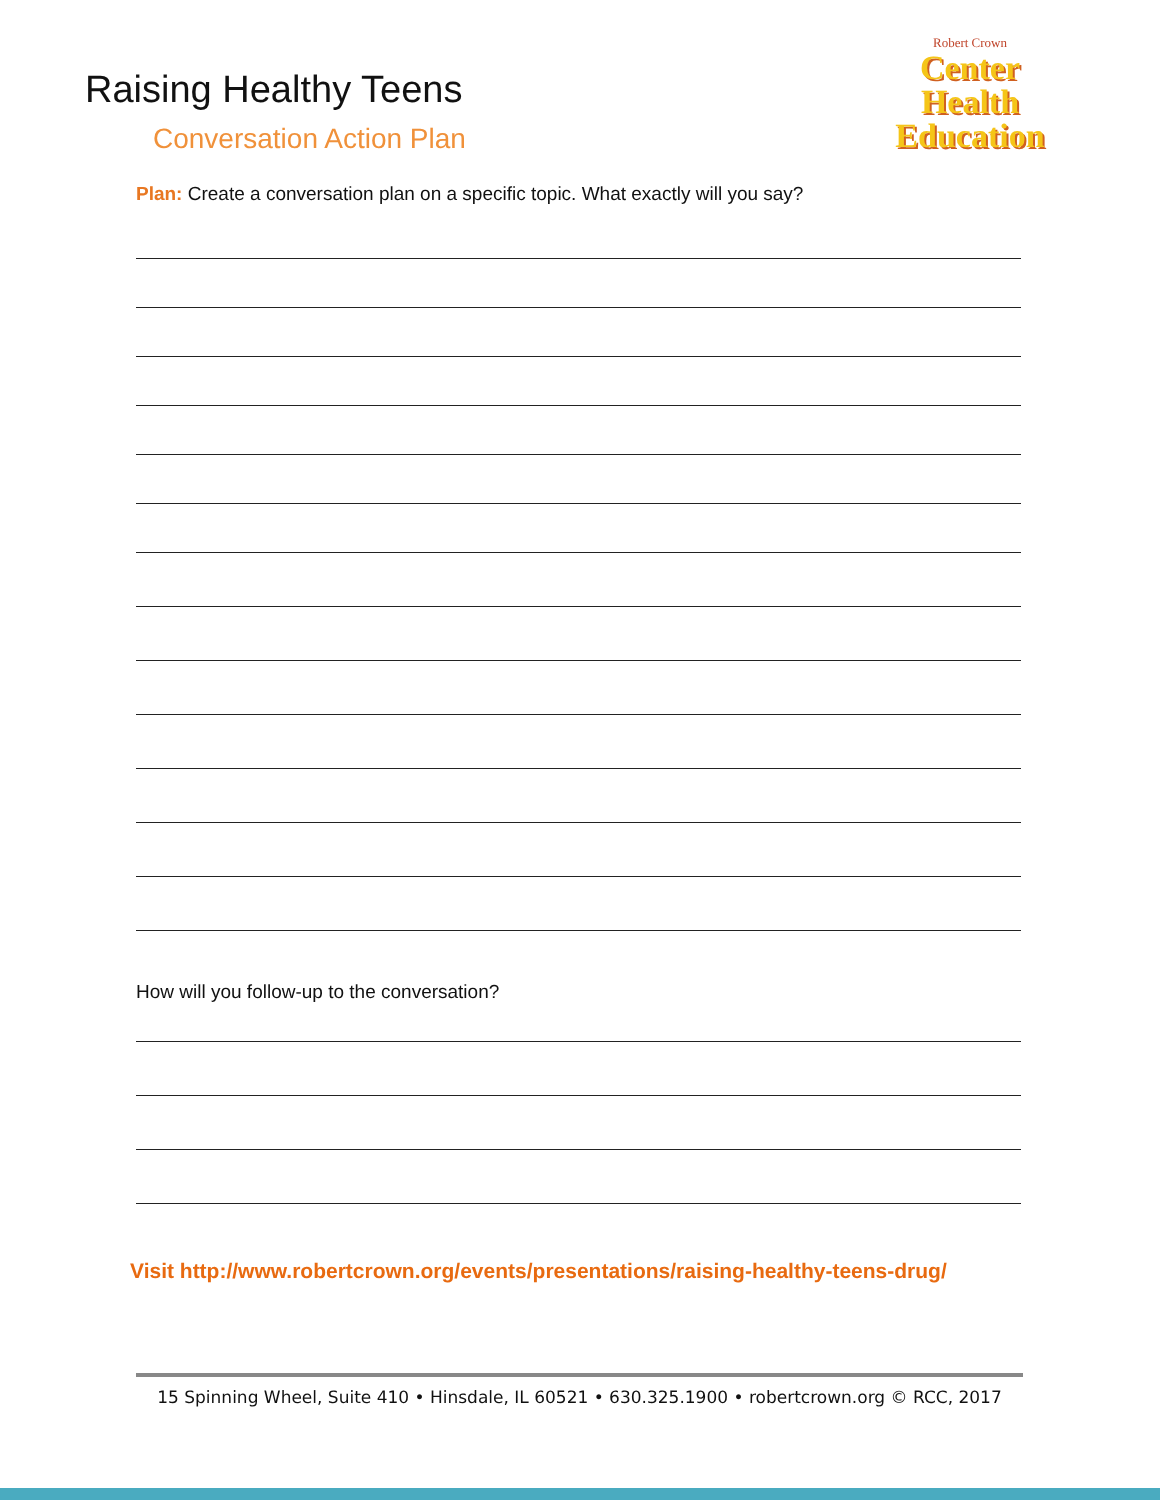Raising Healthy Teens
Conversation Action Plan
Robert Crown
Center
Health
Education
Plan: Create a conversation plan on a specific topic. What exactly will you say?
How will you follow-up to the conversation?
Visit http://www.robertcrown.org/events/presentations/raising-healthy-teens-drug/
15 Spinning Wheel, Suite 410 • Hinsdale, IL 60521 • 630.325.1900 • robertcrown.org © RCC, 2017